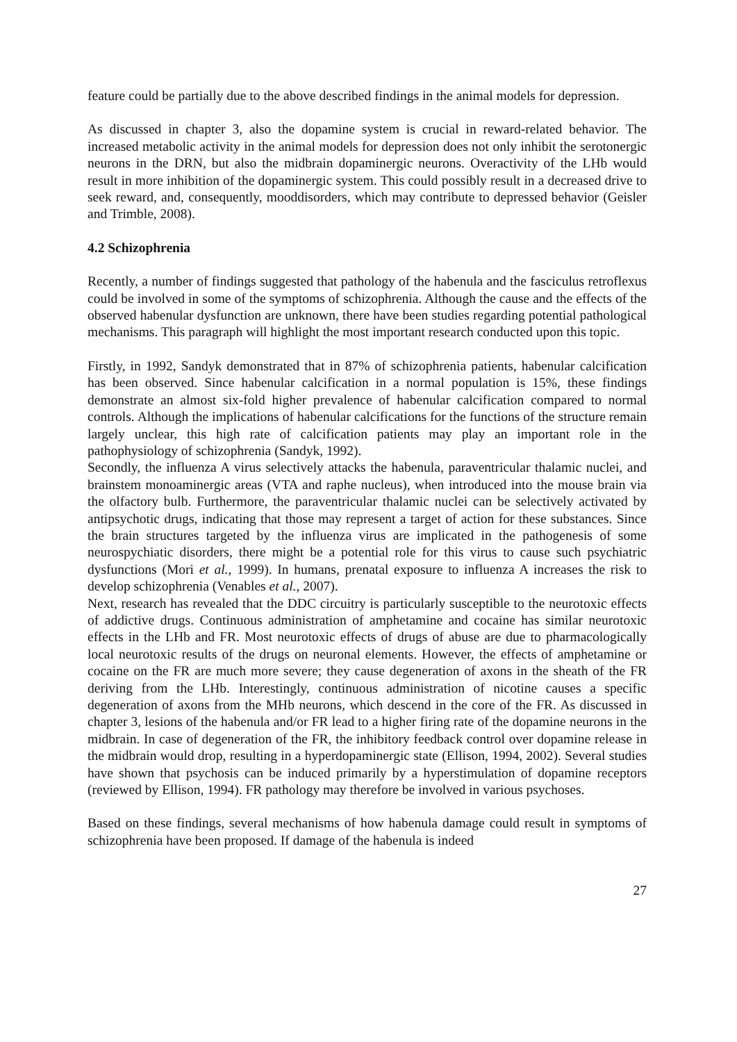feature could be partially due to the above described findings in the animal models for depression.
As discussed in chapter 3, also the dopamine system is crucial in reward-related behavior. The increased metabolic activity in the animal models for depression does not only inhibit the serotonergic neurons in the DRN, but also the midbrain dopaminergic neurons. Overactivity of the LHb would result in more inhibition of the dopaminergic system. This could possibly result in a decreased drive to seek reward, and, consequently, mooddisorders, which may contribute to depressed behavior (Geisler and Trimble, 2008).
4.2 Schizophrenia
Recently, a number of findings suggested that pathology of the habenula and the fasciculus retroflexus could be involved in some of the symptoms of schizophrenia. Although the cause and the effects of the observed habenular dysfunction are unknown, there have been studies regarding potential pathological mechanisms. This paragraph will highlight the most important research conducted upon this topic.
Firstly, in 1992, Sandyk demonstrated that in 87% of schizophrenia patients, habenular calcification has been observed. Since habenular calcification in a normal population is 15%, these findings demonstrate an almost six-fold higher prevalence of habenular calcification compared to normal controls. Although the implications of habenular calcifications for the functions of the structure remain largely unclear, this high rate of calcification patients may play an important role in the pathophysiology of schizophrenia (Sandyk, 1992).
Secondly, the influenza A virus selectively attacks the habenula, paraventricular thalamic nuclei, and brainstem monoaminergic areas (VTA and raphe nucleus), when introduced into the mouse brain via the olfactory bulb. Furthermore, the paraventricular thalamic nuclei can be selectively activated by antipsychotic drugs, indicating that those may represent a target of action for these substances. Since the brain structures targeted by the influenza virus are implicated in the pathogenesis of some neurospychiatic disorders, there might be a potential role for this virus to cause such psychiatric dysfunctions (Mori et al., 1999). In humans, prenatal exposure to influenza A increases the risk to develop schizophrenia (Venables et al., 2007).
Next, research has revealed that the DDC circuitry is particularly susceptible to the neurotoxic effects of addictive drugs. Continuous administration of amphetamine and cocaine has similar neurotoxic effects in the LHb and FR. Most neurotoxic effects of drugs of abuse are due to pharmacologically local neurotoxic results of the drugs on neuronal elements. However, the effects of amphetamine or cocaine on the FR are much more severe; they cause degeneration of axons in the sheath of the FR deriving from the LHb. Interestingly, continuous administration of nicotine causes a specific degeneration of axons from the MHb neurons, which descend in the core of the FR. As discussed in chapter 3, lesions of the habenula and/or FR lead to a higher firing rate of the dopamine neurons in the midbrain. In case of degeneration of the FR, the inhibitory feedback control over dopamine release in the midbrain would drop, resulting in a hyperdopaminergic state (Ellison, 1994, 2002). Several studies have shown that psychosis can be induced primarily by a hyperstimulation of dopamine receptors (reviewed by Ellison, 1994). FR pathology may therefore be involved in various psychoses.
Based on these findings, several mechanisms of how habenula damage could result in symptoms of schizophrenia have been proposed. If damage of the habenula is indeed
27